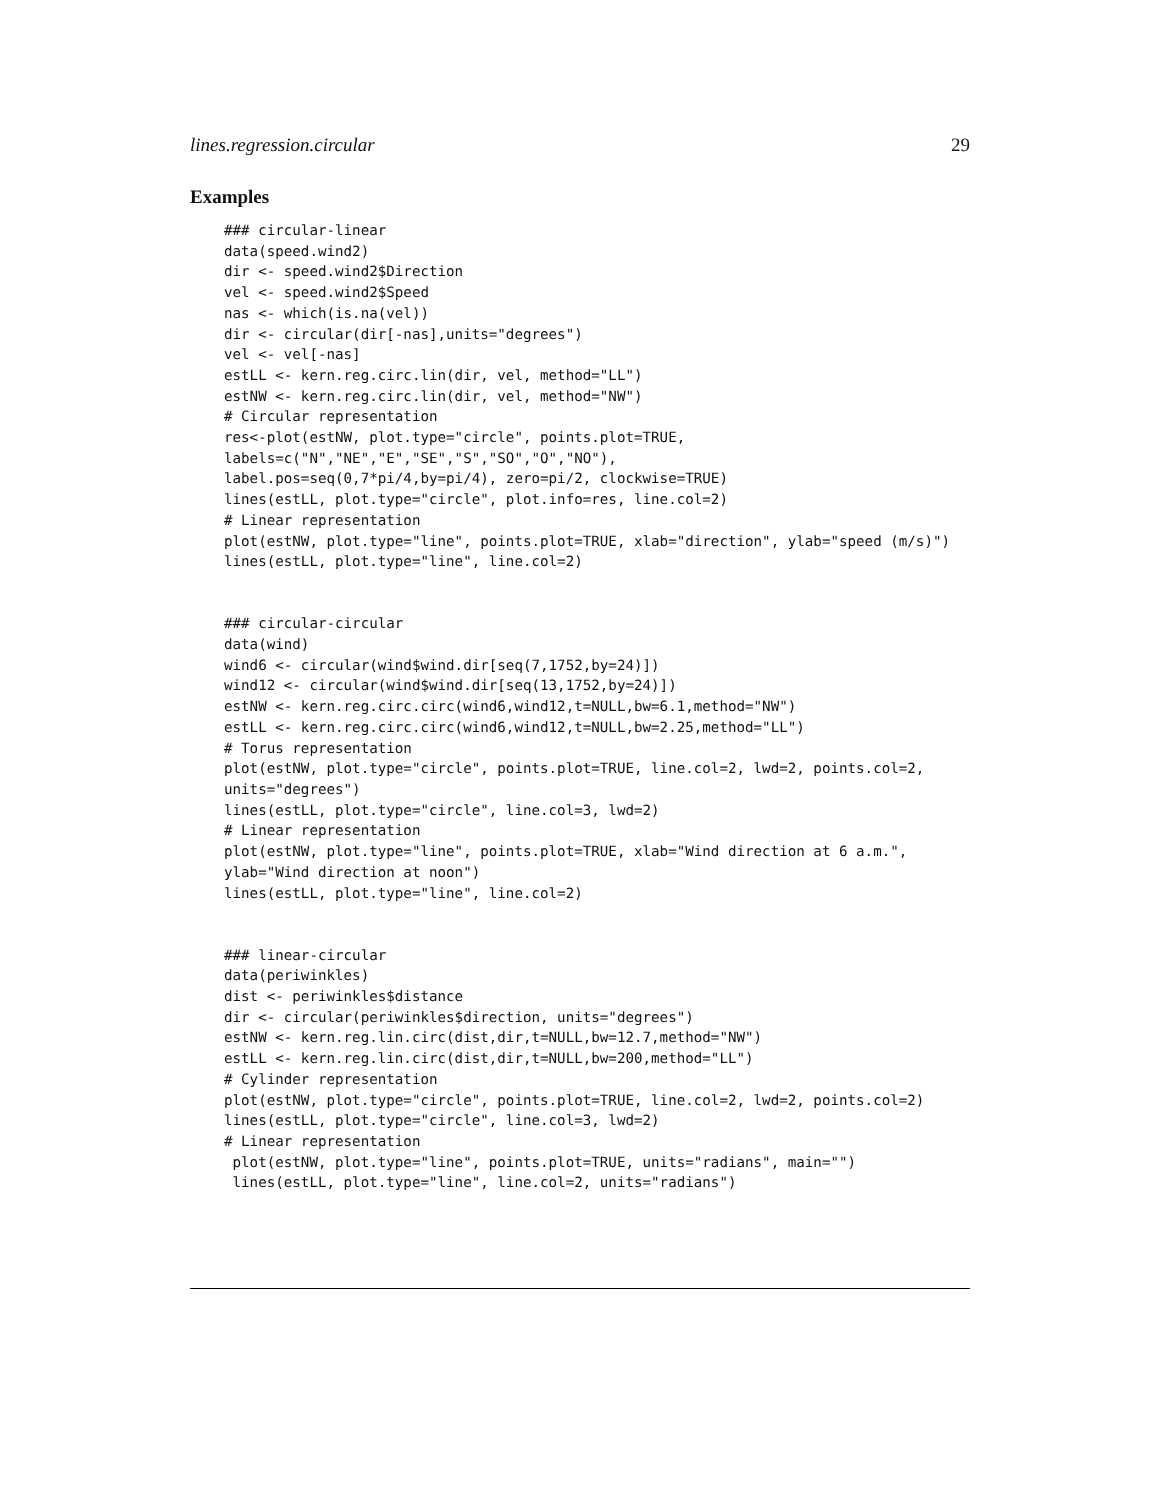lines.regression.circular 29
Examples
### circular-linear
data(speed.wind2)
dir <- speed.wind2$Direction
vel <- speed.wind2$Speed
nas <- which(is.na(vel))
dir <- circular(dir[-nas],units="degrees")
vel <- vel[-nas]
estLL <- kern.reg.circ.lin(dir, vel, method="LL")
estNW <- kern.reg.circ.lin(dir, vel, method="NW")
# Circular representation
res<-plot(estNW, plot.type="circle", points.plot=TRUE,
labels=c("N","NE","E","SE","S","SO","O","NO"),
label.pos=seq(0,7*pi/4,by=pi/4), zero=pi/2, clockwise=TRUE)
lines(estLL, plot.type="circle", plot.info=res, line.col=2)
# Linear representation
plot(estNW, plot.type="line", points.plot=TRUE, xlab="direction", ylab="speed (m/s)")
lines(estLL, plot.type="line", line.col=2)


### circular-circular
data(wind)
wind6 <- circular(wind$wind.dir[seq(7,1752,by=24)])
wind12 <- circular(wind$wind.dir[seq(13,1752,by=24)])
estNW <- kern.reg.circ.circ(wind6,wind12,t=NULL,bw=6.1,method="NW")
estLL <- kern.reg.circ.circ(wind6,wind12,t=NULL,bw=2.25,method="LL")
# Torus representation
plot(estNW, plot.type="circle", points.plot=TRUE, line.col=2, lwd=2, points.col=2,
units="degrees")
lines(estLL, plot.type="circle", line.col=3, lwd=2)
# Linear representation
plot(estNW, plot.type="line", points.plot=TRUE, xlab="Wind direction at 6 a.m.",
ylab="Wind direction at noon")
lines(estLL, plot.type="line", line.col=2)


### linear-circular
data(periwinkles)
dist <- periwinkles$distance
dir <- circular(periwinkles$direction, units="degrees")
estNW <- kern.reg.lin.circ(dist,dir,t=NULL,bw=12.7,method="NW")
estLL <- kern.reg.lin.circ(dist,dir,t=NULL,bw=200,method="LL")
# Cylinder representation
plot(estNW, plot.type="circle", points.plot=TRUE, line.col=2, lwd=2, points.col=2)
lines(estLL, plot.type="circle", line.col=3, lwd=2)
# Linear representation
 plot(estNW, plot.type="line", points.plot=TRUE, units="radians", main="")
 lines(estLL, plot.type="line", line.col=2, units="radians")